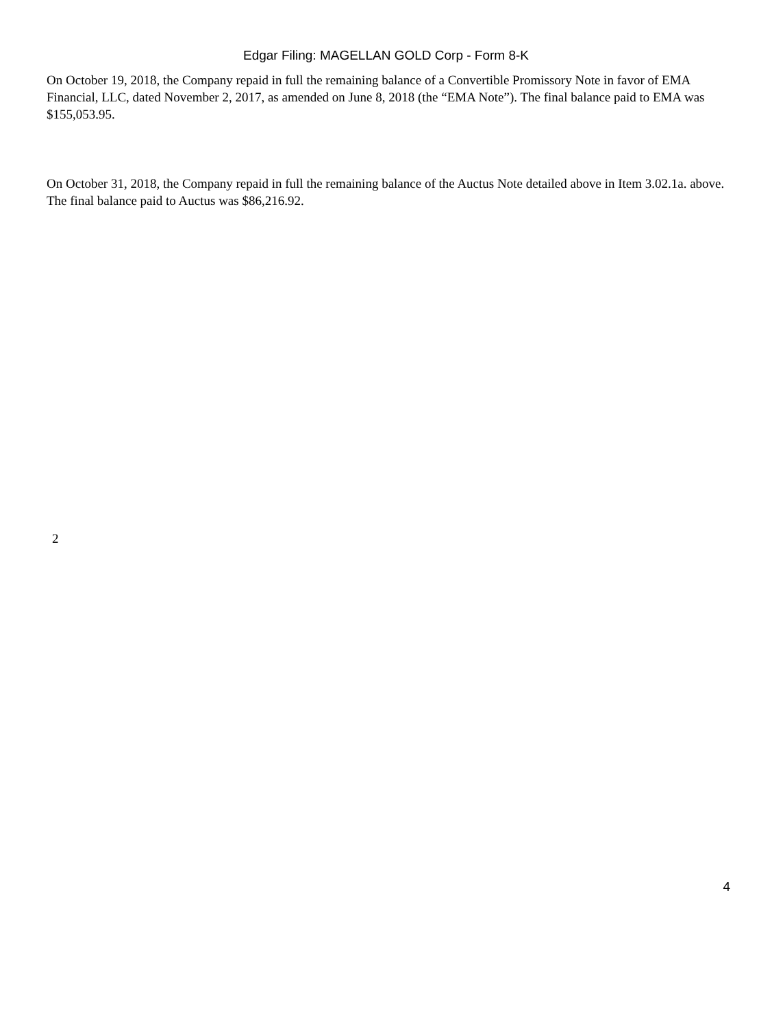Edgar Filing: MAGELLAN GOLD Corp - Form 8-K
On October 19, 2018, the Company repaid in full the remaining balance of a Convertible Promissory Note in favor of EMA Financial, LLC, dated November 2, 2017, as amended on June 8, 2018 (the “EMA Note”). The final balance paid to EMA was $155,053.95.
On October 31, 2018, the Company repaid in full the remaining balance of the Auctus Note detailed above in Item 3.02.1a. above. The final balance paid to Auctus was $86,216.92.
2
4